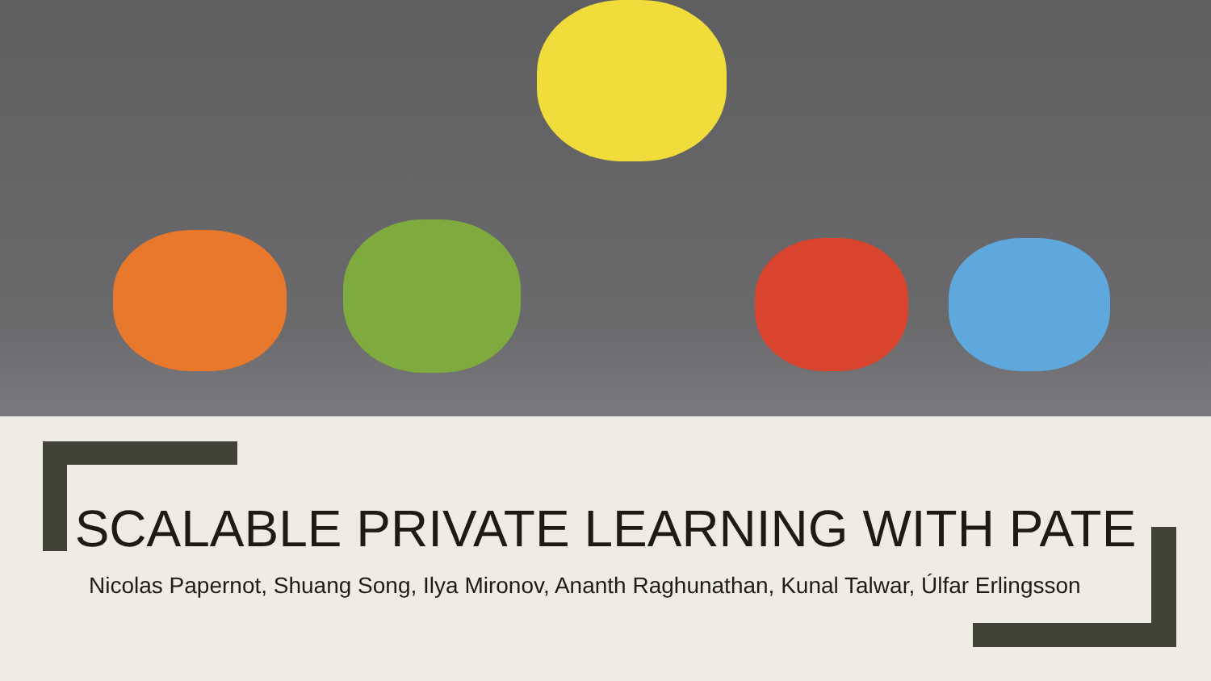SCALABLE PRIVATE LEARNING WITH PATE
Nicolas Papernot, Shuang Song, Ilya Mironov, Ananth Raghunathan, Kunal Talwar, Úlfar Erlingsson